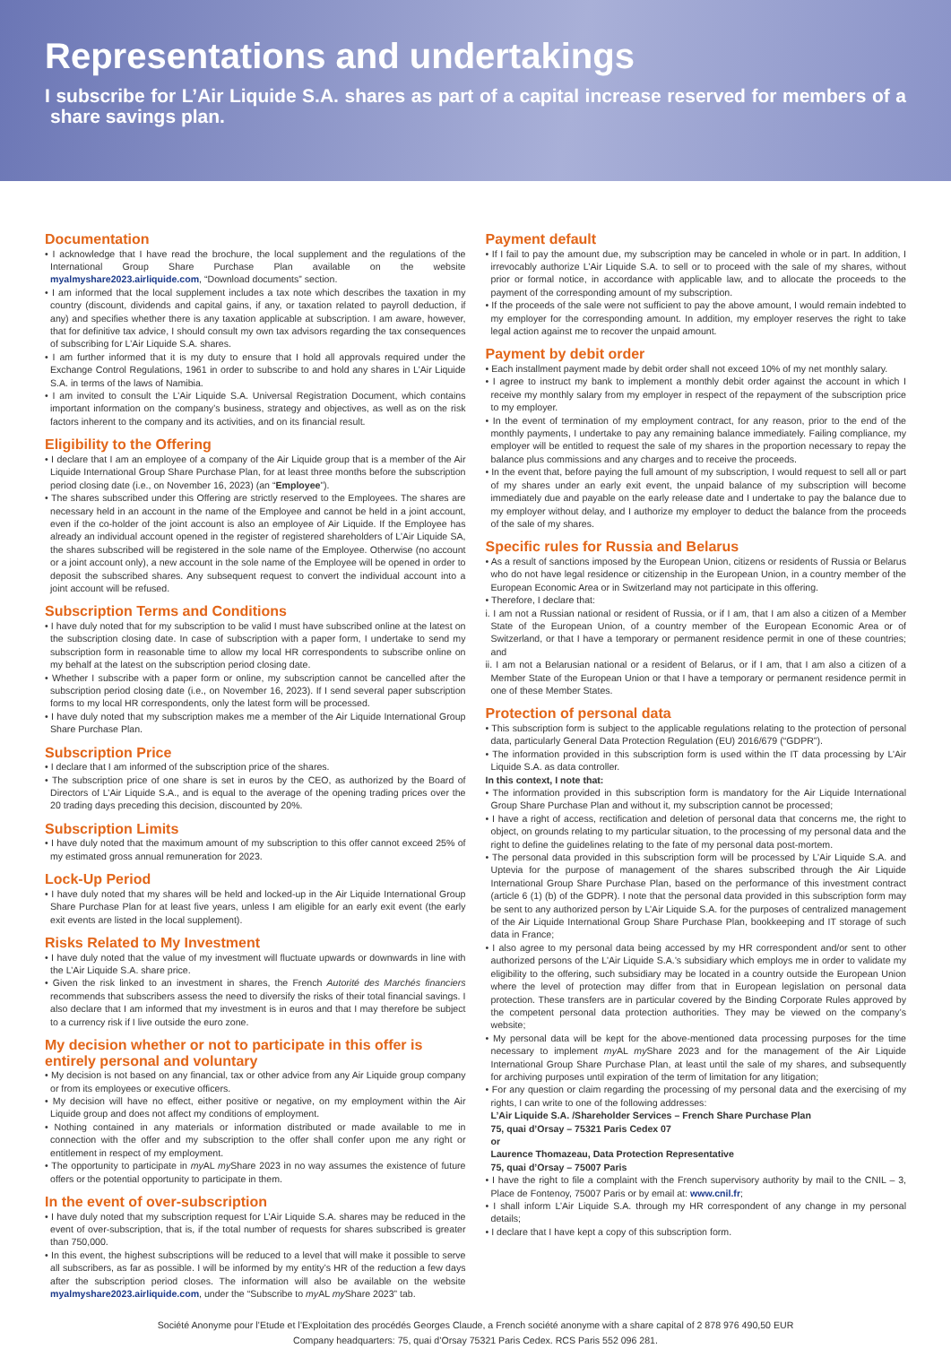Representations and undertakings
I subscribe for L’Air Liquide S.A. shares as part of a capital increase reserved for members of a share savings plan.
Documentation
• I acknowledge that I have read the brochure, the local supplement and the regulations of the International Group Share Purchase Plan available on the website myalmyshare2023.airliquide.com, “Download documents” section.
• I am informed that the local supplement includes a tax note which describes the taxation in my country (discount, dividends and capital gains, if any, or taxation related to payroll deduction, if any) and specifies whether there is any taxation applicable at subscription. I am aware, however, that for definitive tax advice, I should consult my own tax advisors regarding the tax consequences of subscribing for L’Air Liquide S.A. shares.
• I am further informed that it is my duty to ensure that I hold all approvals required under the Exchange Control Regulations, 1961 in order to subscribe to and hold any shares in L’Air Liquide S.A. in terms of the laws of Namibia.
• I am invited to consult the L’Air Liquide S.A. Universal Registration Document, which contains important information on the company’s business, strategy and objectives, as well as on the risk factors inherent to the company and its activities, and on its financial result.
Eligibility to the Offering
• I declare that I am an employee of a company of the Air Liquide group that is a member of the Air Liquide International Group Share Purchase Plan, for at least three months before the subscription period closing date (i.e., on November 16, 2023) (an “Employee”).
• The shares subscribed under this Offering are strictly reserved to the Employees. The shares are necessary held in an account in the name of the Employee and cannot be held in a joint account, even if the co-holder of the joint account is also an employee of Air Liquide. If the Employee has already an individual account opened in the register of registered shareholders of L’Air Liquide SA, the shares subscribed will be registered in the sole name of the Employee. Otherwise (no account or a joint account only), a new account in the sole name of the Employee will be opened in order to deposit the subscribed shares. Any subsequent request to convert the individual account into a joint account will be refused.
Subscription Terms and Conditions
• I have duly noted that for my subscription to be valid I must have subscribed online at the latest on the subscription closing date. In case of subscription with a paper form, I undertake to send my subscription form in reasonable time to allow my local HR correspondents to subscribe online on my behalf at the latest on the subscription period closing date.
• Whether I subscribe with a paper form or online, my subscription cannot be cancelled after the subscription period closing date (i.e., on November 16, 2023). If I send several paper subscription forms to my local HR correspondents, only the latest form will be processed.
• I have duly noted that my subscription makes me a member of the Air Liquide International Group Share Purchase Plan.
Subscription Price
• I declare that I am informed of the subscription price of the shares.
• The subscription price of one share is set in euros by the CEO, as authorized by the Board of Directors of L’Air Liquide S.A., and is equal to the average of the opening trading prices over the 20 trading days preceding this decision, discounted by 20%.
Subscription Limits
• I have duly noted that the maximum amount of my subscription to this offer cannot exceed 25% of my estimated gross annual remuneration for 2023.
Lock-Up Period
• I have duly noted that my shares will be held and locked-up in the Air Liquide International Group Share Purchase Plan for at least five years, unless I am eligible for an early exit event (the early exit events are listed in the local supplement).
Risks Related to My Investment
• I have duly noted that the value of my investment will fluctuate upwards or downwards in line with the L’Air Liquide S.A. share price.
• Given the risk linked to an investment in shares, the French Autorité des Marchés financiers recommends that subscribers assess the need to diversify the risks of their total financial savings. I also declare that I am informed that my investment is in euros and that I may therefore be subject to a currency risk if I live outside the euro zone.
My decision whether or not to participate in this offer is entirely personal and voluntary
• My decision is not based on any financial, tax or other advice from any Air Liquide group company or from its employees or executive officers.
• My decision will have no effect, either positive or negative, on my employment within the Air Liquide group and does not affect my conditions of employment.
• Nothing contained in any materials or information distributed or made available to me in connection with the offer and my subscription to the offer shall confer upon me any right or entitlement in respect of my employment.
• The opportunity to participate in my AL my Share 2023 in no way assumes the existence of future offers or the potential opportunity to participate in them.
In the event of over-subscription
• I have duly noted that my subscription request for L’Air Liquide S.A. shares may be reduced in the event of over-subscription, that is, if the total number of requests for shares subscribed is greater than 750,000.
• In this event, the highest subscriptions will be reduced to a level that will make it possible to serve all subscribers, as far as possible. I will be informed by my entity’s HR of the reduction a few days after the subscription period closes. The information will also be available on the website myalmyshare2023.airliquide.com, under the “Subscribe to my AL my Share 2023” tab.
Payment default
• If I fail to pay the amount due, my subscription may be canceled in whole or in part. In addition, I irrevocably authorize L’Air Liquide S.A. to sell or to proceed with the sale of my shares, without prior or formal notice, in accordance with applicable law, and to allocate the proceeds to the payment of the corresponding amount of my subscription.
• If the proceeds of the sale were not sufficient to pay the above amount, I would remain indebted to my employer for the corresponding amount. In addition, my employer reserves the right to take legal action against me to recover the unpaid amount.
Payment by debit order
• Each installment payment made by debit order shall not exceed 10% of my net monthly salary.
• I agree to instruct my bank to implement a monthly debit order against the account in which I receive my monthly salary from my employer in respect of the repayment of the subscription price to my employer.
• In the event of termination of my employment contract, for any reason, prior to the end of the monthly payments, I undertake to pay any remaining balance immediately. Failing compliance, my employer will be entitled to request the sale of my shares in the proportion necessary to repay the balance plus commissions and any charges and to receive the proceeds.
• In the event that, before paying the full amount of my subscription, I would request to sell all or part of my shares under an early exit event, the unpaid balance of my subscription will become immediately due and payable on the early release date and I undertake to pay the balance due to my employer without delay, and I authorize my employer to deduct the balance from the proceeds of the sale of my shares.
Specific rules for Russia and Belarus
• As a result of sanctions imposed by the European Union, citizens or residents of Russia or Belarus who do not have legal residence or citizenship in the European Union, in a country member of the European Economic Area or in Switzerland may not participate in this offering.
• Therefore, I declare that:
i. I am not a Russian national or resident of Russia, or if I am, that I am also a citizen of a Member State of the European Union, of a country member of the European Economic Area or of Switzerland, or that I have a temporary or permanent residence permit in one of these countries; and
ii. I am not a Belarusian national or a resident of Belarus, or if I am, that I am also a citizen of a Member State of the European Union or that I have a temporary or permanent residence permit in one of these Member States.
Protection of personal data
• This subscription form is subject to the applicable regulations relating to the protection of personal data, particularly General Data Protection Regulation (EU) 2016/679 (“GDPR”).
• The information provided in this subscription form is used within the IT data processing by L’Air Liquide S.A. as data controller.
In this context, I note that:
• The information provided in this subscription form is mandatory for the Air Liquide International Group Share Purchase Plan and without it, my subscription cannot be processed;
• I have a right of access, rectification and deletion of personal data that concerns me, the right to object, on grounds relating to my particular situation, to the processing of my personal data and the right to define the guidelines relating to the fate of my personal data post-mortem.
• The personal data provided in this subscription form will be processed by L’Air Liquide S.A. and Uptevia for the purpose of management of the shares subscribed through the Air Liquide International Group Share Purchase Plan, based on the performance of this investment contract (article 6 (1) (b) of the GDPR). I note that the personal data provided in this subscription form may be sent to any authorized person by L’Air Liquide S.A. for the purposes of centralized management of the Air Liquide International Group Share Purchase Plan, bookkeeping and IT storage of such data in France;
• I also agree to my personal data being accessed by my HR correspondent and/or sent to other authorized persons of the L’Air Liquide S.A.’s subsidiary which employs me in order to validate my eligibility to the offering, such subsidiary may be located in a country outside the European Union where the level of protection may differ from that in European legislation on personal data protection. These transfers are in particular covered by the Binding Corporate Rules approved by the competent personal data protection authorities. They may be viewed on the company’s website;
• My personal data will be kept for the above-mentioned data processing purposes for the time necessary to implement my AL my Share 2023 and for the management of the Air Liquide International Group Share Purchase Plan, at least until the sale of my shares, and subsequently for archiving purposes until expiration of the term of limitation for any litigation;
• For any question or claim regarding the processing of my personal data and the exercising of my rights, I can write to one of the following addresses:
L’Air Liquide S.A. /Shareholder Services – French Share Purchase Plan
75, quai d’Orsay – 75321 Paris Cedex 07
or
Laurence Thomazeau, Data Protection Representative
75, quai d’Orsay – 75007 Paris
• I have the right to file a complaint with the French supervisory authority by mail to the CNIL – 3, Place de Fontenoy, 75007 Paris or by email at: www.cnil.fr;
• I shall inform L’Air Liquide S.A. through my HR correspondent of any change in my personal details;
• I declare that I have kept a copy of this subscription form.
Société Anonyme pour l’Etude et l’Exploitation des procédés Georges Claude, a French société anonyme with a share capital of 2 878 976 490,50 EUR
Company headquarters: 75, quai d’Orsay 75321 Paris Cedex. RCS Paris 552 096 281.